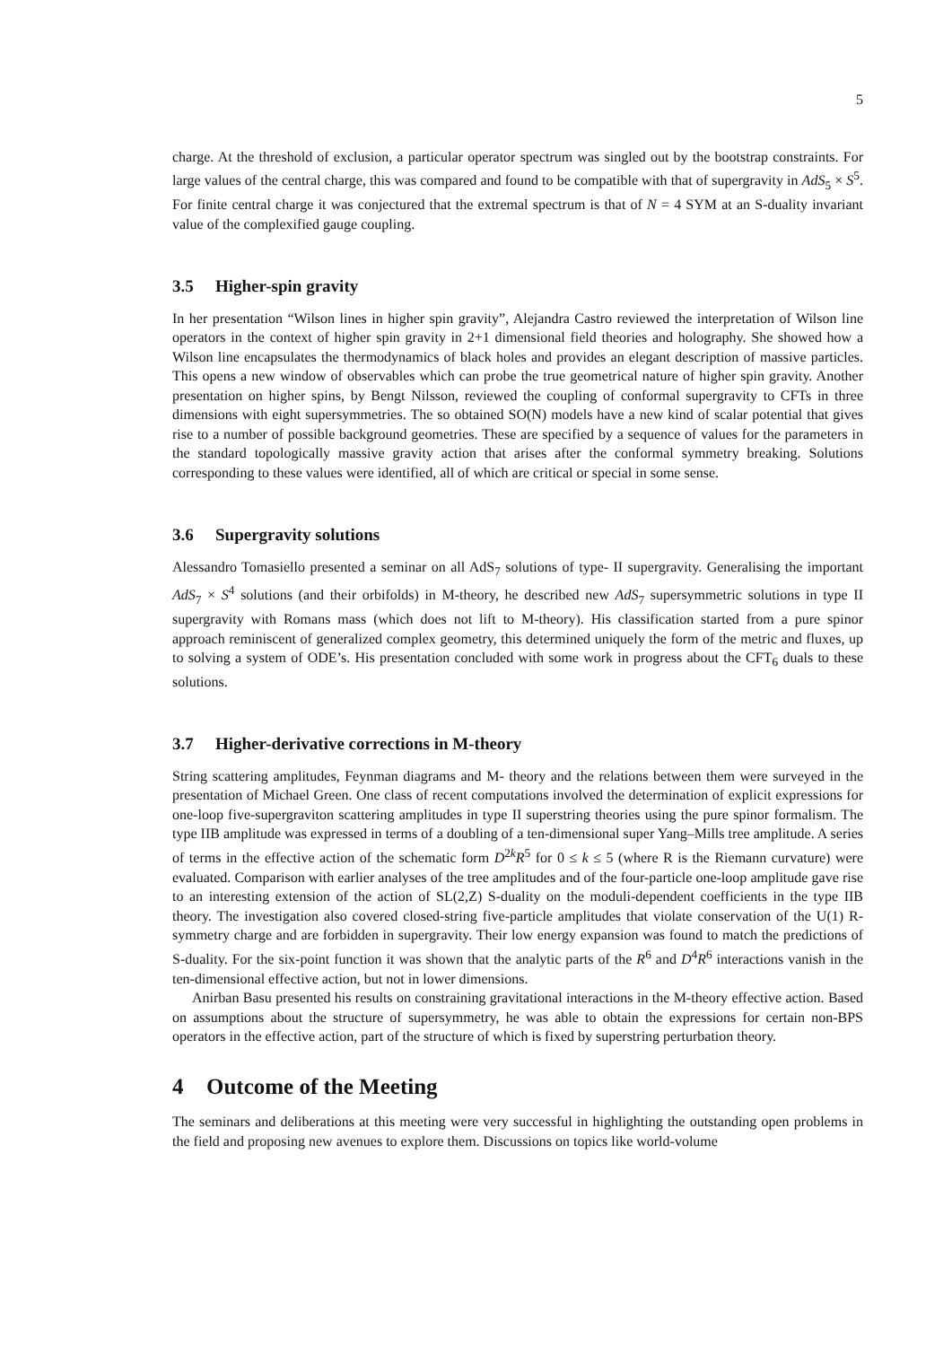5
charge. At the threshold of exclusion, a particular operator spectrum was singled out by the bootstrap constraints. For large values of the central charge, this was compared and found to be compatible with that of supergravity in AdS<sub>5</sub> × S<sup>5</sup>. For finite central charge it was conjectured that the extremal spectrum is that of N = 4 SYM at an S-duality invariant value of the complexified gauge coupling.
3.5 Higher-spin gravity
In her presentation “Wilson lines in higher spin gravity”, Alejandra Castro reviewed the interpretation of Wilson line operators in the context of higher spin gravity in 2+1 dimensional field theories and holography. She showed how a Wilson line encapsulates the thermodynamics of black holes and provides an elegant description of massive particles. This opens a new window of observables which can probe the true geometrical nature of higher spin gravity. Another presentation on higher spins, by Bengt Nilsson, reviewed the coupling of conformal supergravity to CFTs in three dimensions with eight supersymmetries. The so obtained SO(N) models have a new kind of scalar potential that gives rise to a number of possible background geometries. These are specified by a sequence of values for the parameters in the standard topologically massive gravity action that arises after the conformal symmetry breaking. Solutions corresponding to these values were identified, all of which are critical or special in some sense.
3.6 Supergravity solutions
Alessandro Tomasiello presented a seminar on all AdS<sub>7</sub> solutions of type- II supergravity. Generalising the important AdS<sub>7</sub> × S<sup>4</sup> solutions (and their orbifolds) in M-theory, he described new AdS<sub>7</sub> supersymmetric solutions in type II supergravity with Romans mass (which does not lift to M-theory). His classification started from a pure spinor approach reminiscent of generalized complex geometry, this determined uniquely the form of the metric and fluxes, up to solving a system of ODE’s. His presentation concluded with some work in progress about the CFT<sub>6</sub> duals to these solutions.
3.7 Higher-derivative corrections in M-theory
String scattering amplitudes, Feynman diagrams and M- theory and the relations between them were surveyed in the presentation of Michael Green. One class of recent computations involved the determination of explicit expressions for one-loop five-supergraviton scattering amplitudes in type II superstring theories using the pure spinor formalism. The type IIB amplitude was expressed in terms of a doubling of a ten-dimensional super Yang–Mills tree amplitude. A series of terms in the effective action of the schematic form D<sup>2k</sup>R<sup>5</sup> for 0 ≤ k ≤ 5 (where R is the Riemann curvature) were evaluated. Comparison with earlier analyses of the tree amplitudes and of the four-particle one-loop amplitude gave rise to an interesting extension of the action of SL(2,Z) S-duality on the moduli-dependent coefficients in the type IIB theory. The investigation also covered closed-string five-particle amplitudes that violate conservation of the U(1) R-symmetry charge and are forbidden in supergravity. Their low energy expansion was found to match the predictions of S-duality. For the six-point function it was shown that the analytic parts of the R<sup>6</sup> and D<sup>4</sup>R<sup>6</sup> interactions vanish in the ten-dimensional effective action, but not in lower dimensions.
Anirban Basu presented his results on constraining gravitational interactions in the M-theory effective action. Based on assumptions about the structure of supersymmetry, he was able to obtain the expressions for certain non-BPS operators in the effective action, part of the structure of which is fixed by superstring perturbation theory.
4 Outcome of the Meeting
The seminars and deliberations at this meeting were very successful in highlighting the outstanding open problems in the field and proposing new avenues to explore them. Discussions on topics like world-volume